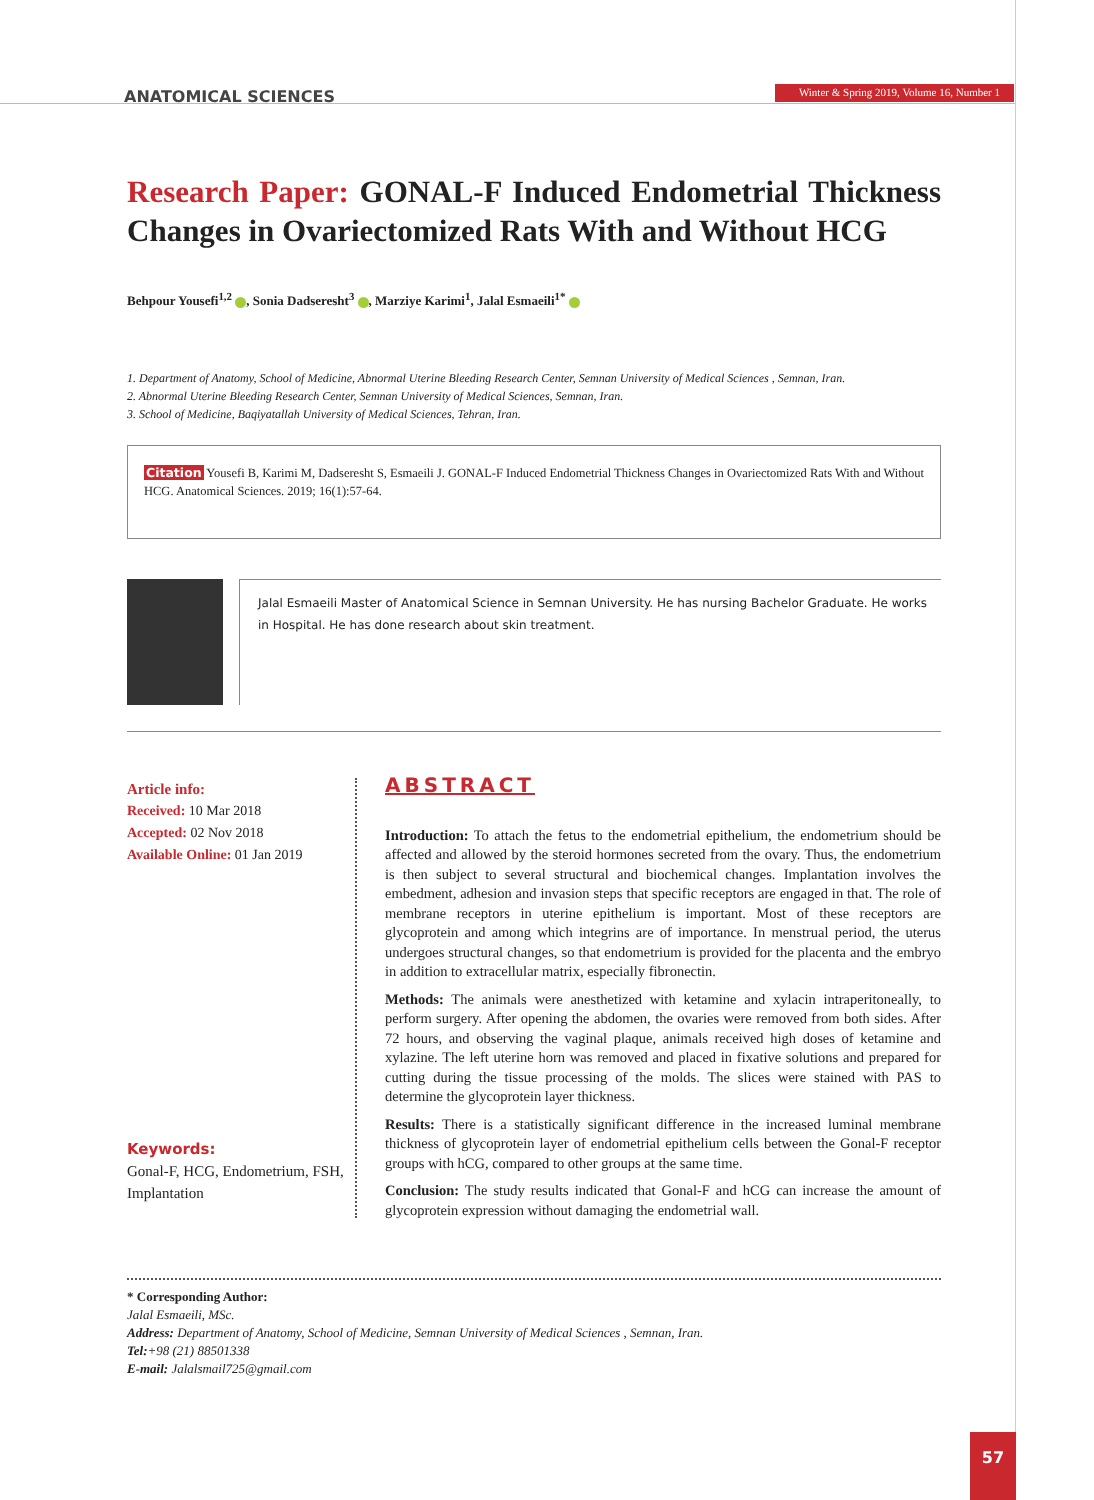ANATOMICAL SCIENCES
Winter & Spring 2019, Volume 16, Number 1
Research Paper: GONAL-F Induced Endometrial Thickness Changes in Ovariectomized Rats With and Without HCG
Behpour Yousefi<sup>1,2</sup> , Sonia Dadseresht<sup>3</sup> , Marziye Karimi<sup>1</sup>, Jalal Esmaeili<sup>1*</sup>
1. Department of Anatomy, School of Medicine, Abnormal Uterine Bleeding Research Center, Semnan University of Medical Sciences , Semnan, Iran.
2. Abnormal Uterine Bleeding Research Center, Semnan University of Medical Sciences, Semnan, Iran.
3. School of Medicine, Baqiyatallah University of Medical Sciences, Tehran, Iran.
Citation Yousefi B, Karimi M, Dadseresht S, Esmaeili J. GONAL-F Induced Endometrial Thickness Changes in Ovariectomized Rats With and Without HCG. Anatomical Sciences. 2019; 16(1):57-64.
Jalal Esmaeili Master of Anatomical Science in Semnan University. He has nursing Bachelor Graduate. He works in Hospital. He has done research about skin treatment.
Article info:
Received: 10 Mar 2018
Accepted: 02 Nov 2018
Available Online: 01 Jan 2019
Keywords:
Gonal-F, HCG, Endometrium, FSH, Implantation
ABSTRACT
Introduction: To attach the fetus to the endometrial epithelium, the endometrium should be affected and allowed by the steroid hormones secreted from the ovary. Thus, the endometrium is then subject to several structural and biochemical changes. Implantation involves the embedment, adhesion and invasion steps that specific receptors are engaged in that. The role of membrane receptors in uterine epithelium is important. Most of these receptors are glycoprotein and among which integrins are of importance. In menstrual period, the uterus undergoes structural changes, so that endometrium is provided for the placenta and the embryo in addition to extracellular matrix, especially fibronectin.
Methods: The animals were anesthetized with ketamine and xylacin intraperitoneally, to perform surgery. After opening the abdomen, the ovaries were removed from both sides. After 72 hours, and observing the vaginal plaque, animals received high doses of ketamine and xylazine. The left uterine horn was removed and placed in fixative solutions and prepared for cutting during the tissue processing of the molds. The slices were stained with PAS to determine the glycoprotein layer thickness.
Results: There is a statistically significant difference in the increased luminal membrane thickness of glycoprotein layer of endometrial epithelium cells between the Gonal-F receptor groups with hCG, compared to other groups at the same time.
Conclusion: The study results indicated that Gonal-F and hCG can increase the amount of glycoprotein expression without damaging the endometrial wall.
* Corresponding Author:
Jalal Esmaeili, MSc.
Address: Department of Anatomy, School of Medicine, Semnan University of Medical Sciences , Semnan, Iran.
Tel:+98 (21) 88501338
E-mail: Jalalsmail725@gmail.com
57